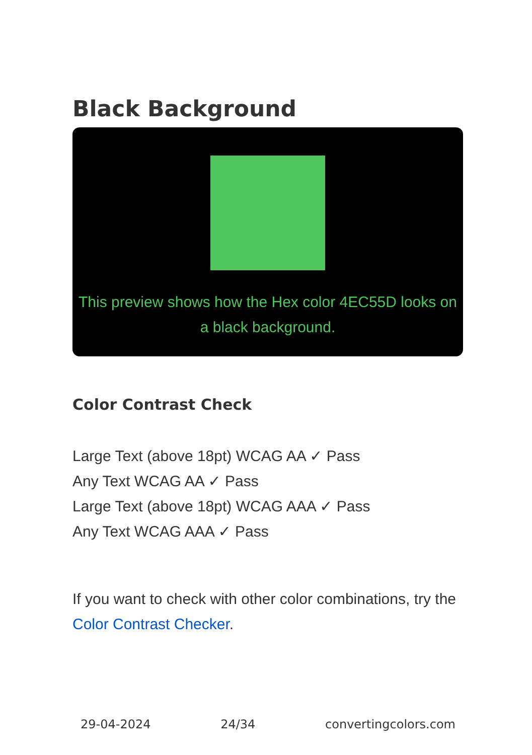Black Background
This preview shows how the Hex color 4EC55D looks on a black background.
Color Contrast Check
Large Text (above 18pt) WCAG AA ✓ Pass
Any Text WCAG AA ✓ Pass
Large Text (above 18pt) WCAG AAA ✓ Pass
Any Text WCAG AAA ✓ Pass
If you want to check with other color combinations, try the Color Contrast Checker.
29-04-2024 24/34 convertingcolors.com